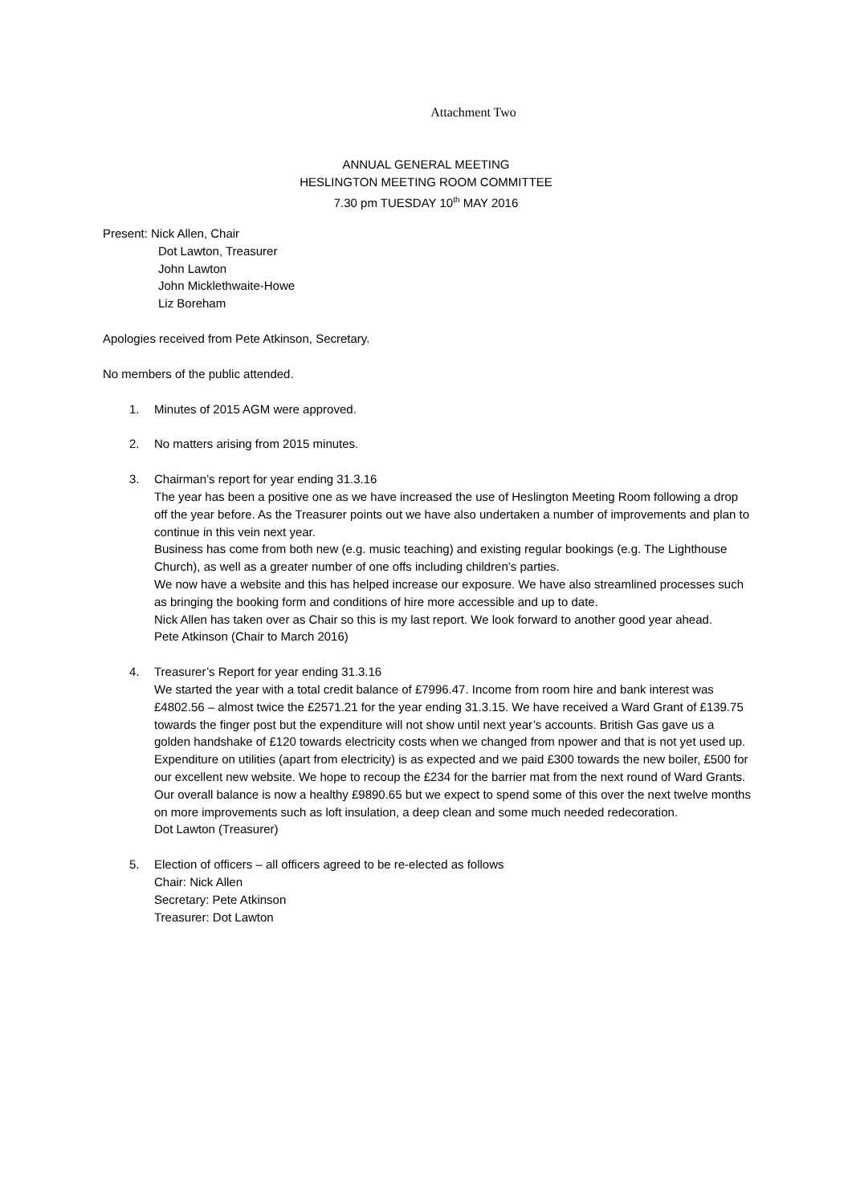Attachment Two
ANNUAL GENERAL MEETING
HESLINGTON MEETING ROOM COMMITTEE
7.30 pm TUESDAY 10<sup>th</sup> MAY 2016
Present: Nick Allen, Chair
Dot Lawton, Treasurer
John Lawton
John Micklethwaite-Howe
Liz Boreham
Apologies received from Pete Atkinson, Secretary.
No members of the public attended.
1. Minutes of 2015 AGM were approved.
2. No matters arising from 2015 minutes.
3. Chairman’s report for year ending 31.3.16
The year has been a positive one as we have increased the use of Heslington Meeting Room following a drop off the year before. As the Treasurer points out we have also undertaken a number of improvements and plan to continue in this vein next year.
Business has come from both new (e.g. music teaching) and existing regular bookings (e.g. The Lighthouse Church), as well as a greater number of one offs including children’s parties.
We now have a website and this has helped increase our exposure. We have also streamlined processes such as bringing the booking form and conditions of hire more accessible and up to date.
Nick Allen has taken over as Chair so this is my last report. We look forward to another good year ahead.
Pete Atkinson (Chair to March 2016)
4. Treasurer’s Report for year ending 31.3.16
We started the year with a total credit balance of £7996.47. Income from room hire and bank interest was £4802.56 – almost twice the £2571.21 for the year ending 31.3.15. We have received a Ward Grant of £139.75 towards the finger post but the expenditure will not show until next year’s accounts. British Gas gave us a golden handshake of £120 towards electricity costs when we changed from npower and that is not yet used up.
Expenditure on utilities (apart from electricity) is as expected and we paid £300 towards the new boiler, £500 for our excellent new website. We hope to recoup the £234 for the barrier mat from the next round of Ward Grants.
Our overall balance is now a healthy £9890.65 but we expect to spend some of this over the next twelve months on more improvements such as loft insulation, a deep clean and some much needed redecoration.
Dot Lawton (Treasurer)
5. Election of officers – all officers agreed to be re-elected as follows
Chair: Nick Allen
Secretary: Pete Atkinson
Treasurer: Dot Lawton